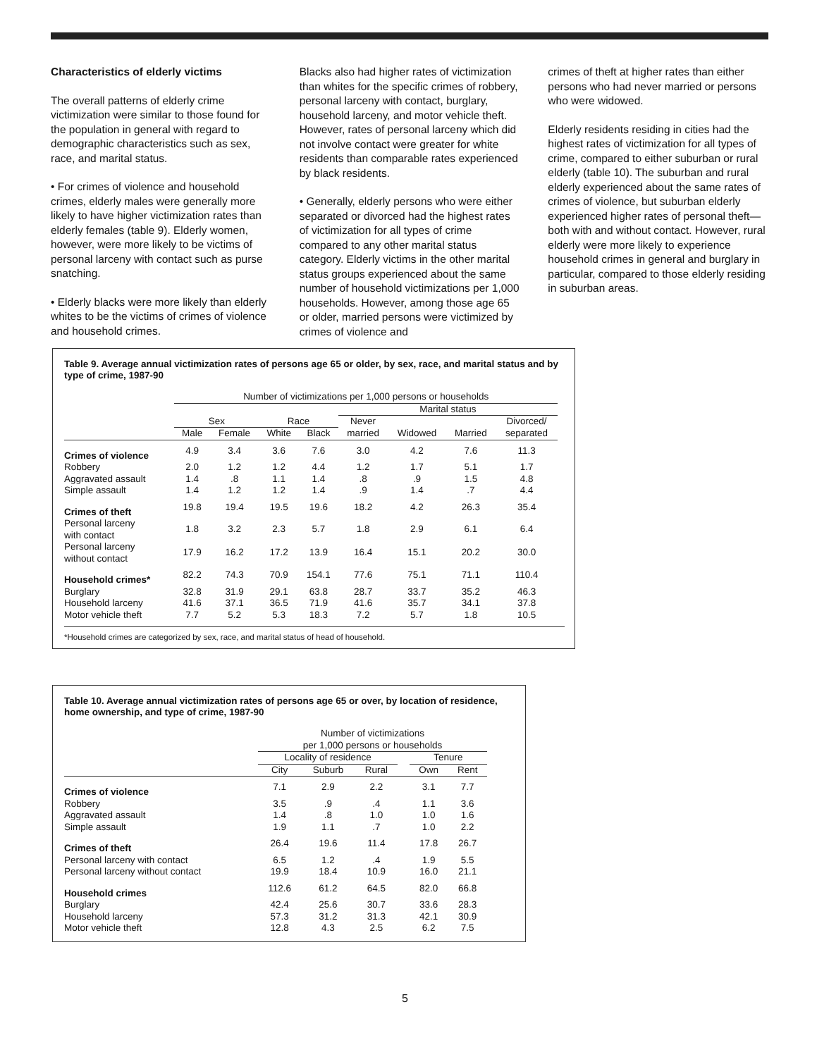Characteristics of elderly victims
The overall patterns of elderly crime victimization were similar to those found for the population in general with regard to demographic characteristics such as sex, race, and marital status.
• For crimes of violence and household crimes, elderly males were generally more likely to have higher victimization rates than elderly females (table 9). Elderly women, however, were more likely to be victims of personal larceny with contact such as purse snatching.
• Elderly blacks were more likely than elderly whites to be the victims of crimes of violence and household crimes.
Blacks also had higher rates of victimization than whites for the specific crimes of robbery, personal larceny with contact, burglary, household larceny, and motor vehicle theft. However, rates of personal larceny which did not involve contact were greater for white residents than comparable rates experienced by black residents.
• Generally, elderly persons who were either separated or divorced had the highest rates of victimization for all types of crime compared to any other marital status category. Elderly victims in the other marital status groups experienced about the same number of household victimizations per 1,000 households. However, among those age 65 or older, married persons were victimized by crimes of violence and
crimes of theft at higher rates than either persons who had never married or persons who were widowed.
Elderly residents residing in cities had the highest rates of victimization for all types of crime, compared to either suburban or rural elderly (table 10). The suburban and rural elderly experienced about the same rates of crimes of violence, but suburban elderly experienced higher rates of personal theft— both with and without contact. However, rural elderly were more likely to experience household crimes in general and burglary in particular, compared to those elderly residing in suburban areas.
Table 9. Average annual victimization rates of persons age 65 or older, by sex, race, and marital status and by type of crime, 1987-90
| | Number of victimizations per 1,000 persons or households | | | | | | | |
| --- | --- | --- | --- | --- | --- | --- | --- | --- |
| | | | | | Marital status | | | |
| | Sex | | Race | | Never | | | Divorced/ |
| | Male | Female | White | Black | married | Widowed | Married | separated |
| Crimes of violence | 4.9 | 3.4 | 3.6 | 7.6 | 3.0 | 4.2 | 7.6 | 11.3 |
| Robbery | 2.0 | 1.2 | 1.2 | 4.4 | 1.2 | 1.7 | 5.1 | 1.7 |
| Aggravated assault | 1.4 | .8 | 1.1 | 1.4 | .8 | .9 | 1.5 | 4.8 |
| Simple assault | 1.4 | 1.2 | 1.2 | 1.4 | .9 | 1.4 | .7 | 4.4 |
| Crimes of theft | 19.8 | 19.4 | 19.5 | 19.6 | 18.2 | 4.2 | 26.3 | 35.4 |
| Personal larceny with contact | 1.8 | 3.2 | 2.3 | 5.7 | 1.8 | 2.9 | 6.1 | 6.4 |
| Personal larceny without contact | 17.9 | 16.2 | 17.2 | 13.9 | 16.4 | 15.1 | 20.2 | 30.0 |
| Household crimes* | 82.2 | 74.3 | 70.9 | 154.1 | 77.6 | 75.1 | 71.1 | 110.4 |
| Burglary | 32.8 | 31.9 | 29.1 | 63.8 | 28.7 | 33.7 | 35.2 | 46.3 |
| Household larceny | 41.6 | 37.1 | 36.5 | 71.9 | 41.6 | 35.7 | 34.1 | 37.8 |
| Motor vehicle theft | 7.7 | 5.2 | 5.3 | 18.3 | 7.2 | 5.7 | 1.8 | 10.5 |
*Household crimes are categorized by sex, race, and marital status of head of household.
Table 10. Average annual victimization rates of persons age 65 or over, by location of residence, home ownership, and type of crime, 1987-90
| | Number of victimizations | | | | | |
| --- | --- | --- | --- | --- | --- | --- |
| | per 1,000 persons or households | | | | | |
| | Locality of residence | | | | Tenure | |
| | City | Suburb | Rural | | Own | Rent |
| Crimes of violence | 7.1 | 2.9 | 2.2 | | 3.1 | 7.7 |
| Robbery | 3.5 | .9 | .4 | | 1.1 | 3.6 |
| Aggravated assault | 1.4 | .8 | 1.0 | | 1.0 | 1.6 |
| Simple assault | 1.9 | 1.1 | .7 | | 1.0 | 2.2 |
| Crimes of theft | 26.4 | 19.6 | 11.4 | | 17.8 | 26.7 |
| Personal larceny with contact | 6.5 | 1.2 | .4 | | 1.9 | 5.5 |
| Personal larceny without contact | 19.9 | 18.4 | 10.9 | | 16.0 | 21.1 |
| Household crimes | 112.6 | 61.2 | 64.5 | | 82.0 | 66.8 |
| Burglary | 42.4 | 25.6 | 30.7 | | 33.6 | 28.3 |
| Household larceny | 57.3 | 31.2 | 31.3 | | 42.1 | 30.9 |
| Motor vehicle theft | 12.8 | 4.3 | 2.5 | | 6.2 | 7.5 |
5